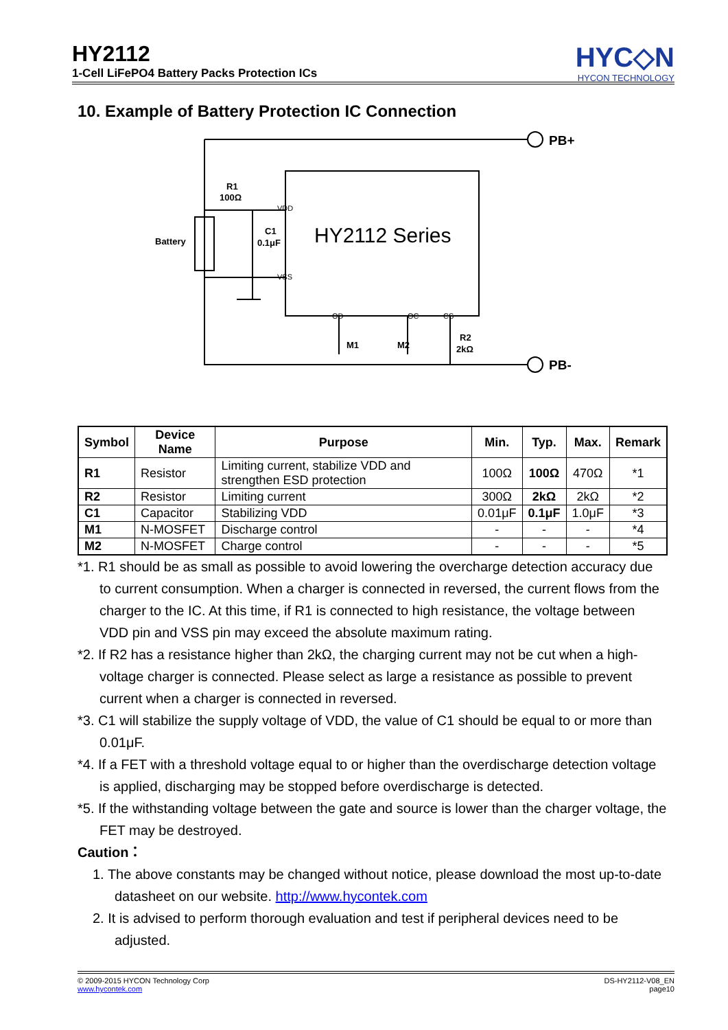HY2112
1-Cell LiFePO4 Battery Packs Protection ICs
HYC◇N
HYCON TECHNOLOGY
10. Example of Battery Protection IC Connection
PB+
PB-
HY2112 Series
Battery
R1
100Ω
C1
0.1μF
VDD
VSS
OD
OC
CS
M1
M2
R2
2kΩ
| Symbol | Device Name | Purpose | Min. | Typ. | Max. | Remark |
| --- | --- | --- | --- | --- | --- | --- |
| R1 | Resistor | Limiting current, stabilize VDD and strengthen ESD protection | 100Ω | 100Ω | 470Ω | *1 |
| R2 | Resistor | Limiting current | 300Ω | 2kΩ | 2kΩ | *2 |
| C1 | Capacitor | Stabilizing VDD | 0.01μF | 0.1μF | 1.0μF | *3 |
| M1 | N-MOSFET | Discharge control | - | - | - | *4 |
| M2 | N-MOSFET | Charge control | - | - | - | *5 |
*1. R1 should be as small as possible to avoid lowering the overcharge detection accuracy due to current consumption. When a charger is connected in reversed, the current flows from the charger to the IC. At this time, if R1 is connected to high resistance, the voltage between VDD pin and VSS pin may exceed the absolute maximum rating.
*2. If R2 has a resistance higher than 2kΩ, the charging current may not be cut when a high-voltage charger is connected. Please select as large a resistance as possible to prevent current when a charger is connected in reversed.
*3. C1 will stabilize the supply voltage of VDD, the value of C1 should be equal to or more than 0.01μF.
*4. If a FET with a threshold voltage equal to or higher than the overdischarge detection voltage is applied, discharging may be stopped before overdischarge is detected.
*5. If the withstanding voltage between the gate and source is lower than the charger voltage, the FET may be destroyed.
Caution：
1. The above constants may be changed without notice, please download the most up-to-date datasheet on our website. http://www.hycontek.com
2. It is advised to perform thorough evaluation and test if peripheral devices need to be adjusted.
© 2009-2015 HYCON Technology Corp
www.hycontek.com
DS-HY2112-V08_EN
page10